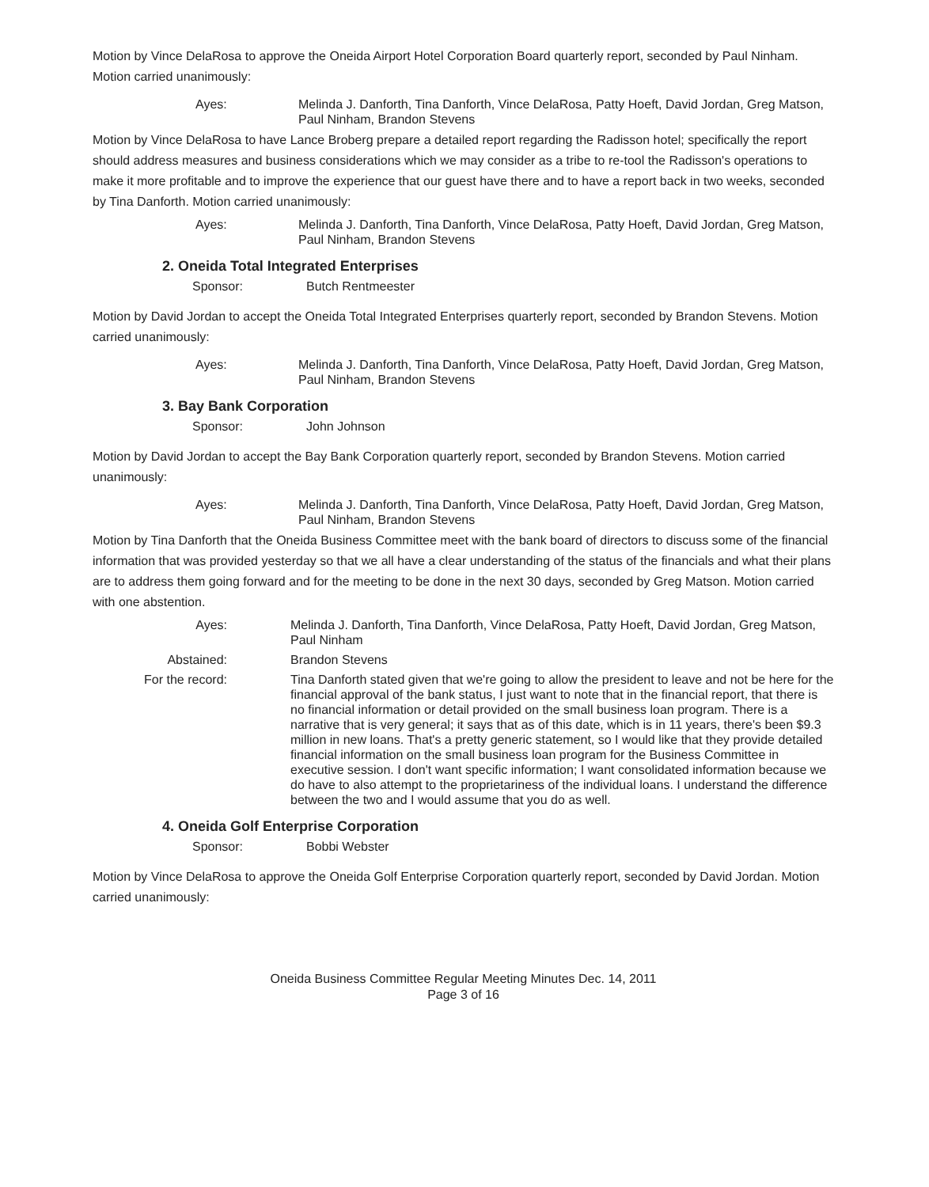Motion by Vince DelaRosa to approve the Oneida Airport Hotel Corporation Board quarterly report, seconded by Paul Ninham. Motion carried unanimously:
Ayes: Melinda J. Danforth, Tina Danforth, Vince DelaRosa, Patty Hoeft, David Jordan, Greg Matson, Paul Ninham, Brandon Stevens
Motion by Vince DelaRosa to have Lance Broberg prepare a detailed report regarding the Radisson hotel; specifically the report should address measures and business considerations which we may consider as a tribe to re-tool the Radisson's operations to make it more profitable and to improve the experience that our guest have there and to have a report back in two weeks, seconded by Tina Danforth. Motion carried unanimously:
Ayes: Melinda J. Danforth, Tina Danforth, Vince DelaRosa, Patty Hoeft, David Jordan, Greg Matson, Paul Ninham, Brandon Stevens
2. Oneida Total Integrated Enterprises
Sponsor: Butch Rentmeester
Motion by David Jordan to accept the Oneida Total Integrated Enterprises quarterly report, seconded by Brandon Stevens. Motion carried unanimously:
Ayes: Melinda J. Danforth, Tina Danforth, Vince DelaRosa, Patty Hoeft, David Jordan, Greg Matson, Paul Ninham, Brandon Stevens
3. Bay Bank Corporation
Sponsor: John Johnson
Motion by David Jordan to accept the Bay Bank Corporation quarterly report, seconded by Brandon Stevens. Motion carried unanimously:
Ayes: Melinda J. Danforth, Tina Danforth, Vince DelaRosa, Patty Hoeft, David Jordan, Greg Matson, Paul Ninham, Brandon Stevens
Motion by Tina Danforth that the Oneida Business Committee meet with the bank board of directors to discuss some of the financial information that was provided yesterday so that we all have a clear understanding of the status of the financials and what their plans are to address them going forward and for the meeting to be done in the next 30 days, seconded by Greg Matson. Motion carried with one abstention.
Ayes: Melinda J. Danforth, Tina Danforth, Vince DelaRosa, Patty Hoeft, David Jordan, Greg Matson, Paul Ninham
Abstained: Brandon Stevens
For the record: Tina Danforth stated given that we're going to allow the president to leave and not be here for the financial approval of the bank status, I just want to note that in the financial report, that there is no financial information or detail provided on the small business loan program. There is a narrative that is very general; it says that as of this date, which is in 11 years, there's been $9.3 million in new loans. That's a pretty generic statement, so I would like that they provide detailed financial information on the small business loan program for the Business Committee in executive session. I don't want specific information; I want consolidated information because we do have to also attempt to the proprietariness of the individual loans. I understand the difference between the two and I would assume that you do as well.
4. Oneida Golf Enterprise Corporation
Sponsor: Bobbi Webster
Motion by Vince DelaRosa to approve the Oneida Golf Enterprise Corporation quarterly report, seconded by David Jordan. Motion carried unanimously:
Oneida Business Committee Regular Meeting Minutes Dec. 14, 2011
Page 3 of 16